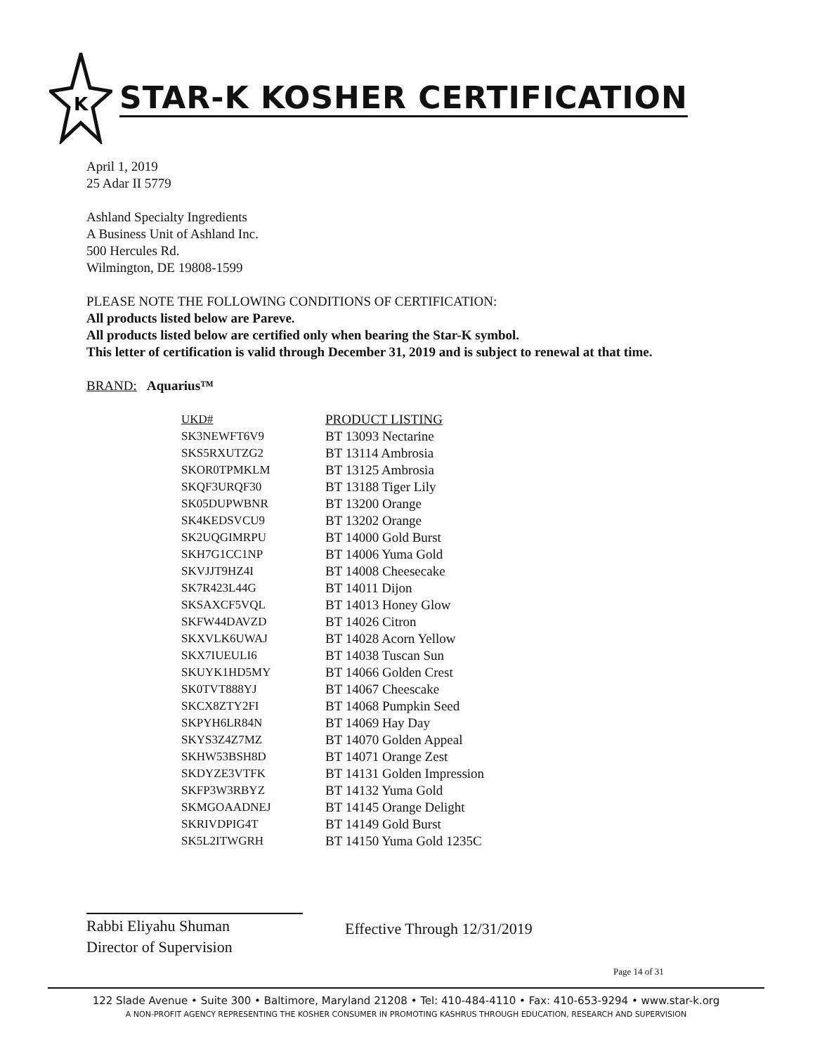K
STAR-K KOSHER CERTIFICATION
April 1, 2019
25 Adar II 5779
Ashland Specialty Ingredients
A Business Unit of Ashland Inc.
500 Hercules Rd.
Wilmington, DE 19808-1599
PLEASE NOTE THE FOLLOWING CONDITIONS OF CERTIFICATION:
All products listed below are Pareve.
All products listed below are certified only when bearing the Star-K symbol.
This letter of certification is valid through December 31, 2019 and is subject to renewal at that time.
BRAND: Aquarius™
| UKD# | PRODUCT LISTING |
| SK3NEWFT6V9 | BT 13093 Nectarine |
| SKS5RXUTZG2 | BT 13114 Ambrosia |
| SKOR0TPMKLM | BT 13125 Ambrosia |
| SKQF3URQF30 | BT 13188 Tiger Lily |
| SK05DUPWBNR | BT 13200 Orange |
| SK4KEDSVCU9 | BT 13202 Orange |
| SK2UQGIMRPU | BT 14000 Gold Burst |
| SKH7G1CC1NP | BT 14006 Yuma Gold |
| SKVJJT9HZ4I | BT 14008 Cheesecake |
| SK7R423L44G | BT 14011 Dijon |
| SKSAXCF5VQL | BT 14013 Honey Glow |
| SKFW44DAVZD | BT 14026 Citron |
| SKXVLK6UWAJ | BT 14028 Acorn Yellow |
| SKX7IUEULI6 | BT 14038 Tuscan Sun |
| SKUYK1HD5MY | BT 14066 Golden Crest |
| SK0TVT888YJ | BT 14067 Cheescake |
| SKCX8ZTY2FI | BT 14068 Pumpkin Seed |
| SKPYH6LR84N | BT 14069 Hay Day |
| SKYS3Z4Z7MZ | BT 14070 Golden Appeal |
| SKHW53BSH8D | BT 14071 Orange Zest |
| SKDYZE3VTFK | BT 14131 Golden Impression |
| SKFP3W3RBYZ | BT 14132 Yuma Gold |
| SKMGOAADNEJ | BT 14145 Orange Delight |
| SKRIVDPIG4T | BT 14149 Gold Burst |
| SK5L2ITWGRH | BT 14150 Yuma Gold 1235C |
Rabbi Eliyahu Shuman
Director of Supervision
Effective Through 12/31/2019
Page 14 of 31
122 Slade Avenue • Suite 300 • Baltimore, Maryland 21208 • Tel: 410-484-4110 • Fax: 410-653-9294 • www.star-k.org
A NON-PROFIT AGENCY REPRESENTING THE KOSHER CONSUMER IN PROMOTING KASHRUS THROUGH EDUCATION, RESEARCH AND SUPERVISION